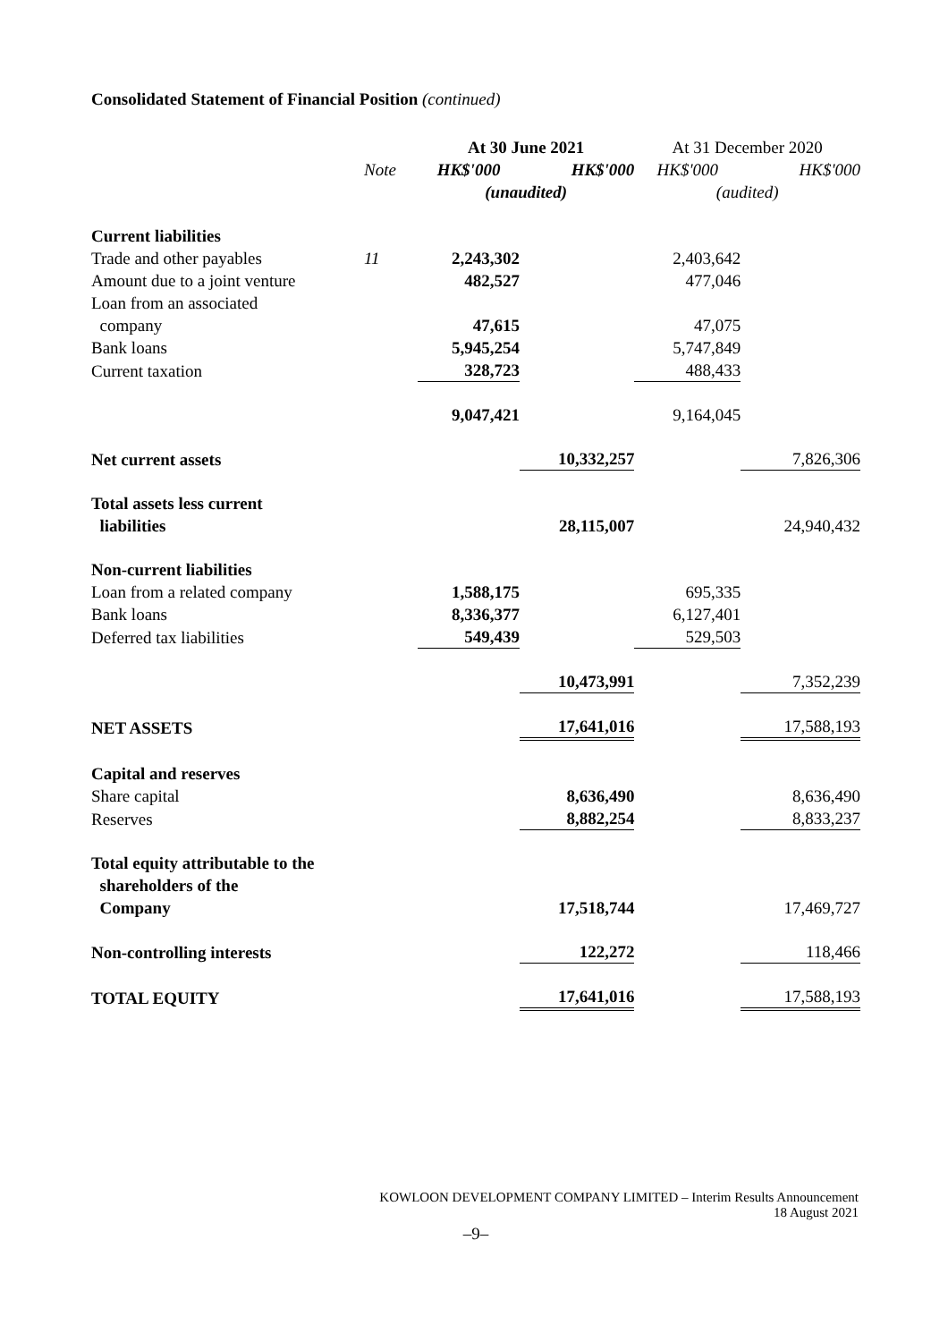Consolidated Statement of Financial Position (continued)
| | | At 30 June 2021 | | At 31 December 2020 | |
| --- | --- | --- | --- | --- | --- |
| | Note | HK$'000 | HK$'000 | HK$'000 | HK$'000 |
| | | (unaudited) | | (audited) | |
| Current liabilities | | | | | |
| Trade and other payables | 11 | 2,243,302 | | 2,403,642 | |
| Amount due to a joint venture | | 482,527 | | 477,046 | |
| Loan from an associated company | | 47,615 | | 47,075 | |
| Bank loans | | 5,945,254 | | 5,747,849 | |
| Current taxation | | 328,723 | | 488,433 | |
| | | 9,047,421 | | 9,164,045 | |
| Net current assets | | | 10,332,257 | | 7,826,306 |
| Total assets less current liabilities | | | 28,115,007 | | 24,940,432 |
| Non-current liabilities | | | | | |
| Loan from a related company | | 1,588,175 | | 695,335 | |
| Bank loans | | 8,336,377 | | 6,127,401 | |
| Deferred tax liabilities | | 549,439 | | 529,503 | |
| | | | 10,473,991 | | 7,352,239 |
| NET ASSETS | | | 17,641,016 | | 17,588,193 |
| Capital and reserves | | | | | |
| Share capital | | | 8,636,490 | | 8,636,490 |
| Reserves | | | 8,882,254 | | 8,833,237 |
| Total equity attributable to the shareholders of the Company | | | 17,518,744 | | 17,469,727 |
| Non-controlling interests | | | 122,272 | | 118,466 |
| TOTAL EQUITY | | | 17,641,016 | | 17,588,193 |
KOWLOON DEVELOPMENT COMPANY LIMITED – Interim Results Announcement
18 August 2021
–9–